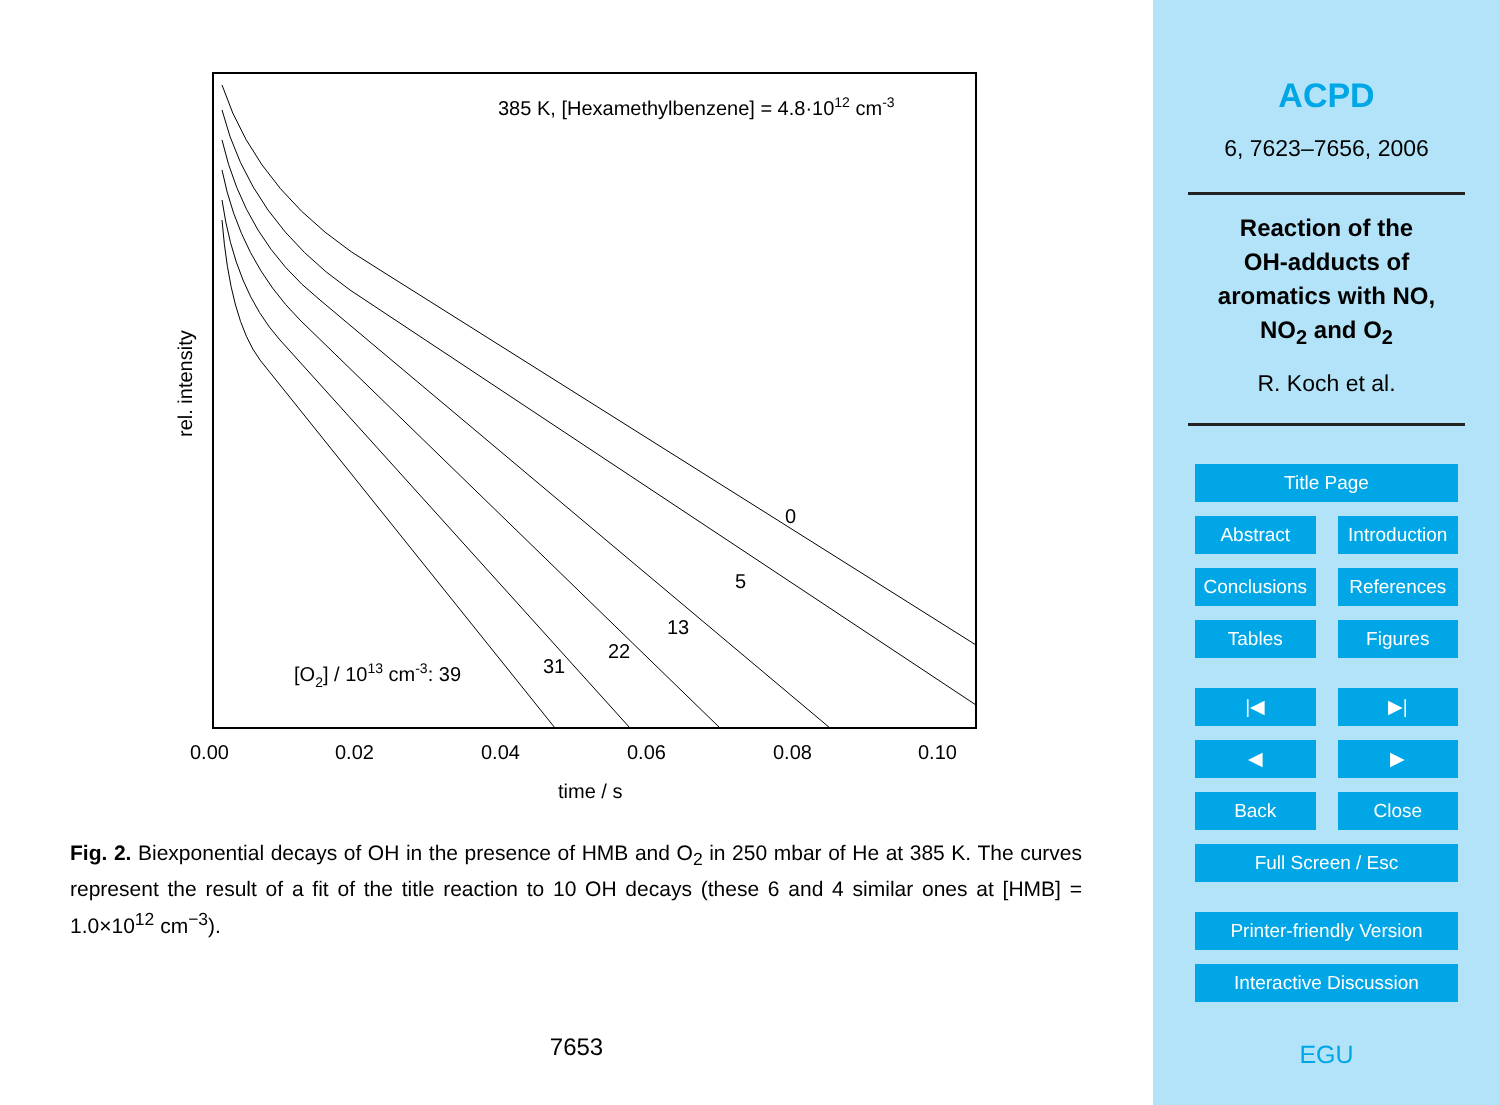385 K, [Hexamethylbenzene] = 4.8·1012 cm-3
0
5
13
22
31
[O2] / 1013 cm-3: 39
0.00
0.02
0.04
0.06
0.08
0.10
time / s
rel. intensity
Fig. 2. Biexponential decays of OH in the presence of HMB and O<sub>2</sub> in 250 mbar of He at 385 K. The curves represent the result of a fit of the title reaction to 10 OH decays (these 6 and 4 similar ones at [HMB] = 1.0×10<sup>12</sup> cm<sup>−3</sup>).
7653
ACPD
6, 7623–7656, 2006
Reaction of the
OH-adducts of
aromatics with NO,
NO<sub>2</sub> and O<sub>2</sub>
R. Koch et al.
Title Page
Abstract Introduction
Conclusions References
Tables Figures
|◀ ▶|
◀ ▶
Back Close
Full Screen / Esc
Printer-friendly Version
Interactive Discussion
EGU